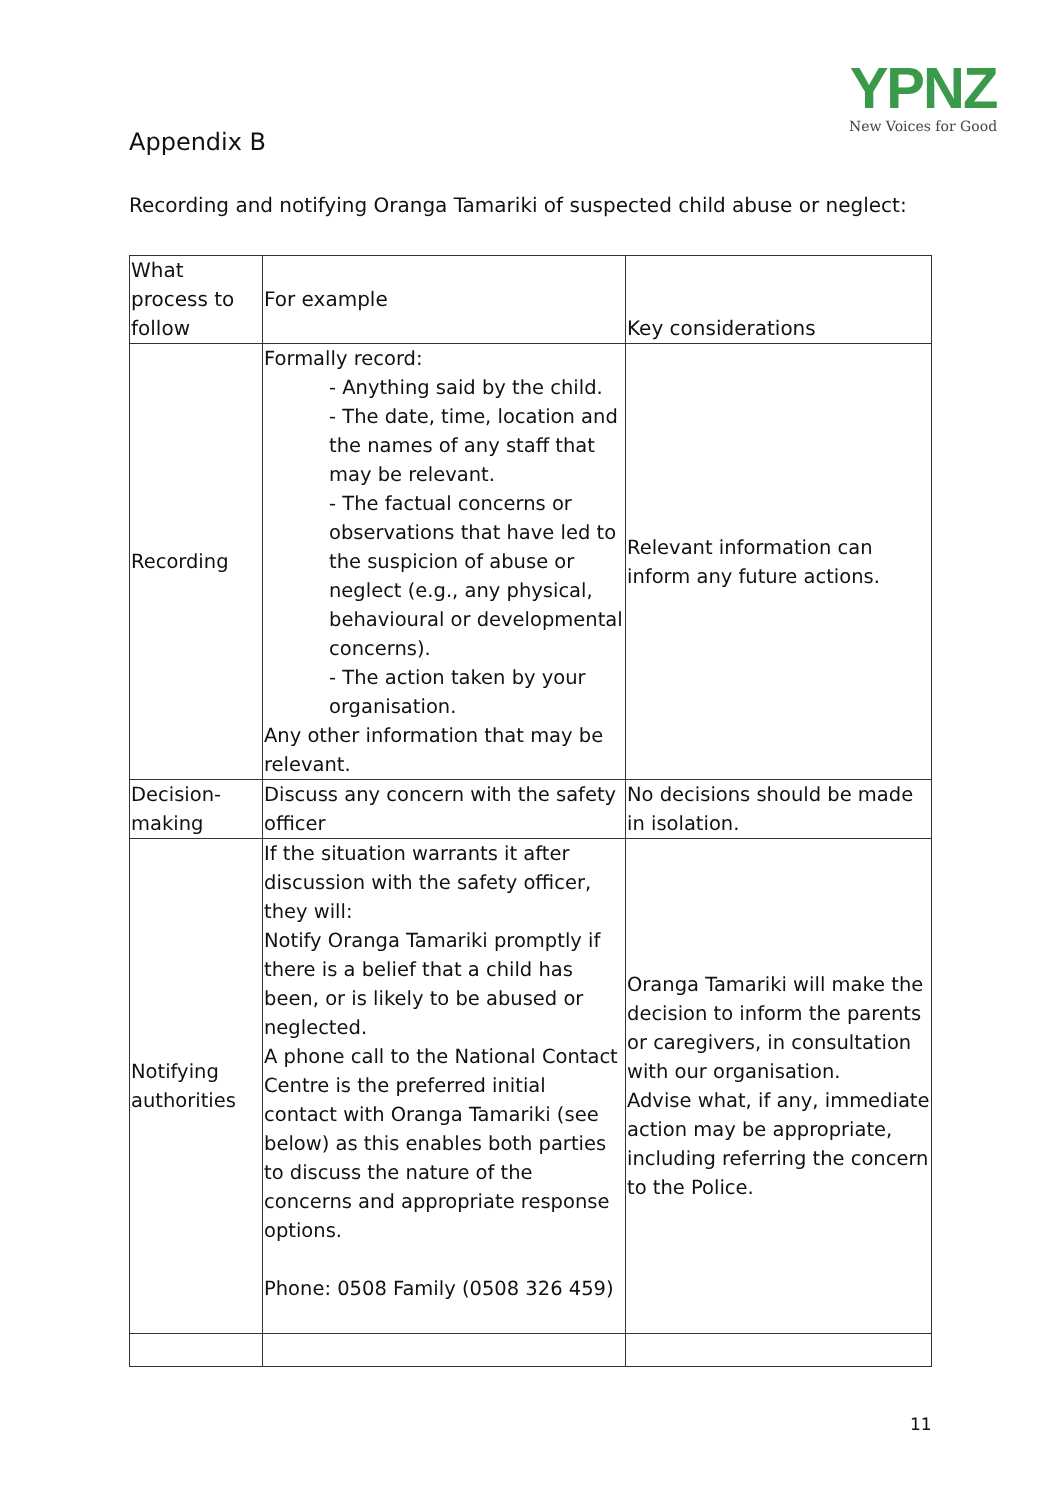YPNZ
New Voices for Good
Appendix B
Recording and notifying Oranga Tamariki of suspected child abuse or neglect:
| What process to follow | For example | Key considerations |
| --- | --- | --- |
| Recording | Formally record: - Anything said by the child. - The date, time, location and the names of any staff that may be relevant. - The factual concerns or observations that have led to the suspicion of abuse or neglect (e.g., any physical, behavioural or developmental concerns). - The action taken by your organisation. Any other information that may be relevant. | Relevant information can inform any future actions. |
| Decision-making | Discuss any concern with the safety officer | No decisions should be made in isolation. |
| Notifying authorities | If the situation warrants it after discussion with the safety officer, they will: Notify Oranga Tamariki promptly if there is a belief that a child has been, or is likely to be abused or neglected. A phone call to the National Contact Centre is the preferred initial contact with Oranga Tamariki (see below) as this enables both parties to discuss the nature of the concerns and appropriate response options. Phone: 0508 Family (0508 326 459) | Oranga Tamariki will make the decision to inform the parents or caregivers, in consultation with our organisation. Advise what, if any, immediate action may be appropriate, including referring the concern to the Police. |
11